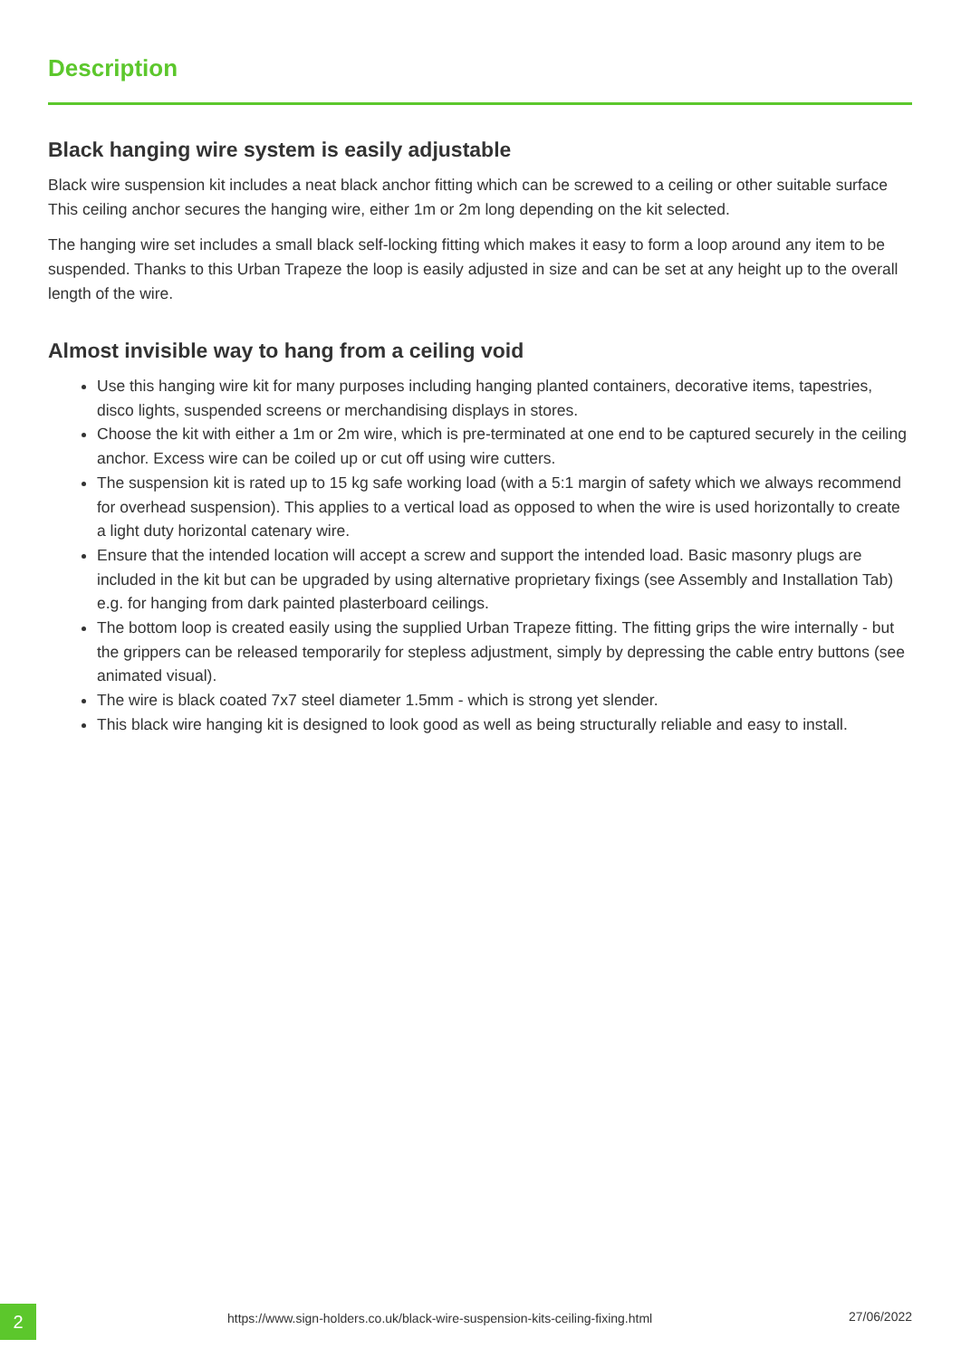Description
Black hanging wire system is easily adjustable
Black wire suspension kit includes a neat black anchor fitting which can be screwed to a ceiling or other suitable surface This ceiling anchor secures the hanging wire, either 1m or 2m long depending on the kit selected.
The hanging wire set includes a small black self-locking fitting which makes it easy to form a loop around any item to be suspended. Thanks to this Urban Trapeze the loop is easily adjusted in size and can be set at any height up to the overall length of the wire.
Almost invisible way to hang from a ceiling void
Use this hanging wire kit for many purposes including hanging planted containers, decorative items, tapestries, disco lights, suspended screens or merchandising displays in stores.
Choose the kit with either a 1m or 2m wire, which is pre-terminated at one end to be captured securely in the ceiling anchor. Excess wire can be coiled up or cut off using wire cutters.
The suspension kit is rated up to 15 kg safe working load (with a 5:1 margin of safety which we always recommend for overhead suspension). This applies to a vertical load as opposed to when the wire is used horizontally to create a light duty horizontal catenary wire.
Ensure that the intended location will accept a screw and support the intended load. Basic masonry plugs are included in the kit but can be upgraded by using alternative proprietary fixings (see Assembly and Installation Tab) e.g. for hanging from dark painted plasterboard ceilings.
The bottom loop is created easily using the supplied Urban Trapeze fitting. The fitting grips the wire internally - but the grippers can be released temporarily for stepless adjustment, simply by depressing the cable entry buttons (see animated visual).
The wire is black coated 7x7 steel diameter 1.5mm - which is strong yet slender.
This black wire hanging kit is designed to look good as well as being structurally reliable and easy to install.
2
https://www.sign-holders.co.uk/black-wire-suspension-kits-ceiling-fixing.html
27/06/2022